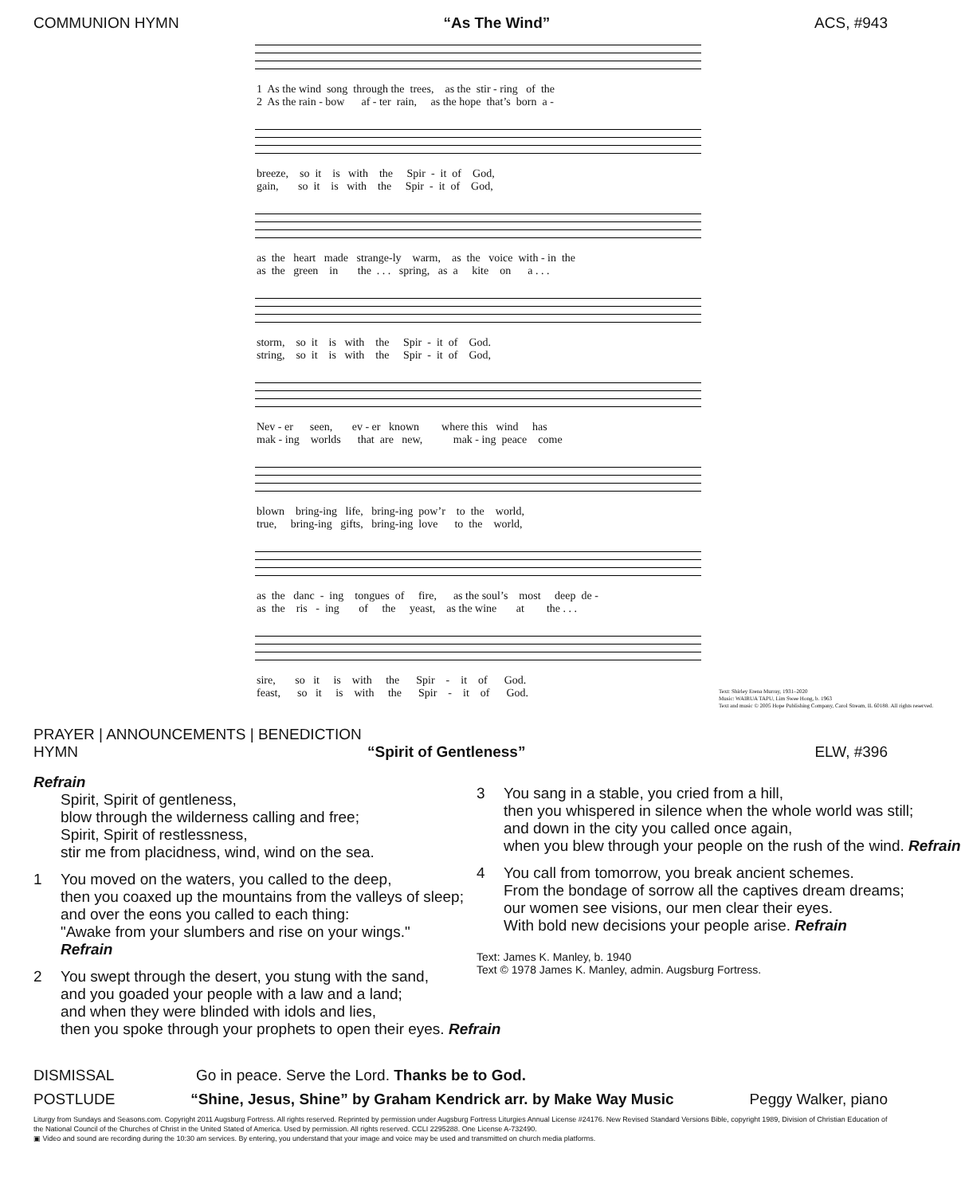COMMUNION HYMN “As The Wind” ACS, #943
1 As the wind song through the trees, as the stir - ring of the 2 As the rain - bow af - ter rain, as the hope that’s born a -
breeze, so it is with the Spir - it of God, gain, so it is with the Spir - it of God,
as the heart made strange-ly warm, as the voice with - in the as the green in the . . . spring, as a kite on a . . .
storm, so it is with the Spir - it of God. string, so it is with the Spir - it of God,
Nev - er seen, ev - er known where this wind has mak - ing worlds that are new, mak - ing peace come
blown bring-ing life, bring-ing pow’r to the world, true, bring-ing gifts, bring-ing love to the world,
as the danc - ing tongues of fire, as the soul’s most deep de - as the ris - ing of the yeast, as the wine at the . . .
sire, so it is with the Spir - it of God. feast, so it is with the Spir - it of God.
Text: Shirley Erena Murray, 1931–2020
Music: WAIRUA TAPU, Lim Swee Hong, b. 1963
Text and music © 2005 Hope Publishing Company, Carol Stream, IL 60188. All rights reserved.
PRAYER | ANNOUNCEMENTS | BENEDICTION
HYMN “Spirit of Gentleness” ELW, #396
Refrain
Spirit, Spirit of gentleness,
blow through the wilderness calling and free;
Spirit, Spirit of restlessness,
stir me from placidness, wind, wind on the sea.
1 You moved on the waters, you called to the deep,
then you coaxed up the mountains from the valleys of sleep;
and over the eons you called to each thing:
"Awake from your slumbers and rise on your wings."
Refrain
2 You swept through the desert, you stung with the sand,
and you goaded your people with a law and a land;
and when they were blinded with idols and lies,
then you spoke through your prophets to open their eyes. Refrain
3 You sang in a stable, you cried from a hill,
then you whispered in silence when the whole world was still;
and down in the city you called once again,
when you blew through your people on the rush of the wind. Refrain
4 You call from tomorrow, you break ancient schemes.
From the bondage of sorrow all the captives dream dreams;
our women see visions, our men clear their eyes.
With bold new decisions your people arise. Refrain
Text: James K. Manley, b. 1940
Text © 1978 James K. Manley, admin. Augsburg Fortress.
DISMISSAL Go in peace. Serve the Lord. Thanks be to God.
POSTLUDE “Shine, Jesus, Shine” by Graham Kendrick arr. by Make Way Music Peggy Walker, piano
Liturgy from Sundays and Seasons.com. Copyright 2011 Augsburg Fortress. All rights reserved. Reprinted by permission under Augsburg Fortress Liturgies Annual License #24176. New Revised Standard Versions Bible, copyright 1989, Division of Christian Education of the National Council of the Churches of Christ in the United Stated of America. Used by permission. All rights reserved. CCLI 2295288. One License A-732490.
▣ Video and sound are recording during the 10:30 am services. By entering, you understand that your image and voice may be used and transmitted on church media platforms.